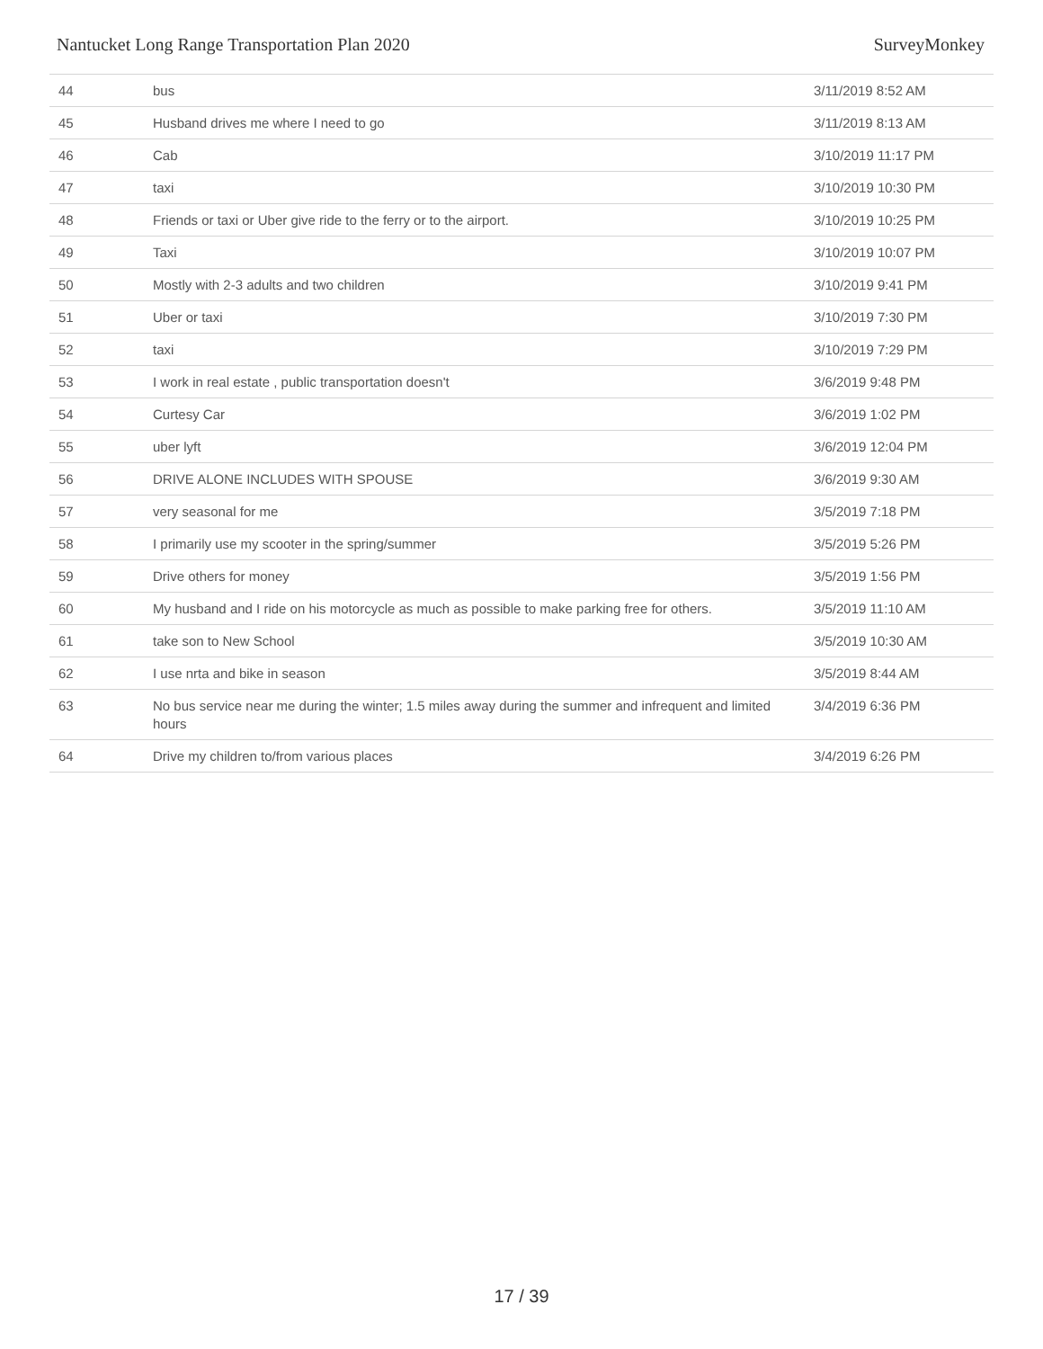Nantucket Long Range Transportation Plan 2020 SurveyMonkey
| 44 | bus | 3/11/2019 8:52 AM |
| 45 | Husband drives me where I need to go | 3/11/2019 8:13 AM |
| 46 | Cab | 3/10/2019 11:17 PM |
| 47 | taxi | 3/10/2019 10:30 PM |
| 48 | Friends or taxi or Uber give ride to the ferry or to the airport. | 3/10/2019 10:25 PM |
| 49 | Taxi | 3/10/2019 10:07 PM |
| 50 | Mostly with 2-3 adults and two children | 3/10/2019 9:41 PM |
| 51 | Uber or taxi | 3/10/2019 7:30 PM |
| 52 | taxi | 3/10/2019 7:29 PM |
| 53 | I work in real estate , public transportation doesn't | 3/6/2019 9:48 PM |
| 54 | Curtesy Car | 3/6/2019 1:02 PM |
| 55 | uber lyft | 3/6/2019 12:04 PM |
| 56 | DRIVE ALONE INCLUDES WITH SPOUSE | 3/6/2019 9:30 AM |
| 57 | very seasonal for me | 3/5/2019 7:18 PM |
| 58 | I primarily use my scooter in the spring/summer | 3/5/2019 5:26 PM |
| 59 | Drive others for money | 3/5/2019 1:56 PM |
| 60 | My husband and I ride on his motorcycle as much as possible to make parking free for others. | 3/5/2019 11:10 AM |
| 61 | take son to New School | 3/5/2019 10:30 AM |
| 62 | I use nrta and bike in season | 3/5/2019 8:44 AM |
| 63 | No bus service near me during the winter; 1.5 miles away during the summer and infrequent and limited hours | 3/4/2019 6:36 PM |
| 64 | Drive my children to/from various places | 3/4/2019 6:26 PM |
17 / 39